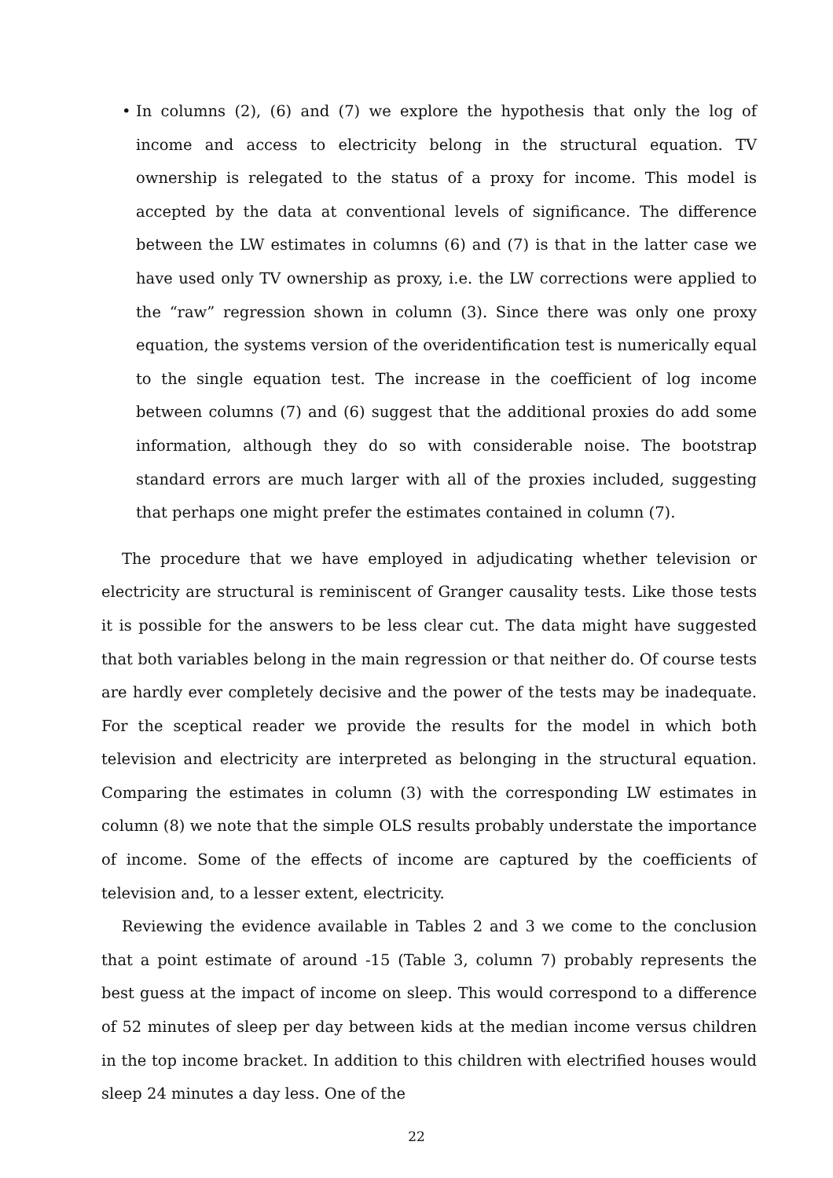• In columns (2), (6) and (7) we explore the hypothesis that only the log of income and access to electricity belong in the structural equation. TV ownership is relegated to the status of a proxy for income. This model is accepted by the data at conventional levels of significance. The difference between the LW estimates in columns (6) and (7) is that in the latter case we have used only TV ownership as proxy, i.e. the LW corrections were applied to the “raw” regression shown in column (3). Since there was only one proxy equation, the systems version of the overidentification test is numerically equal to the single equation test. The increase in the coefficient of log income between columns (7) and (6) suggest that the additional proxies do add some information, although they do so with considerable noise. The bootstrap standard errors are much larger with all of the proxies included, suggesting that perhaps one might prefer the estimates contained in column (7).
The procedure that we have employed in adjudicating whether television or electricity are structural is reminiscent of Granger causality tests. Like those tests it is possible for the answers to be less clear cut. The data might have suggested that both variables belong in the main regression or that neither do. Of course tests are hardly ever completely decisive and the power of the tests may be inadequate. For the sceptical reader we provide the results for the model in which both television and electricity are interpreted as belonging in the structural equation. Comparing the estimates in column (3) with the corresponding LW estimates in column (8) we note that the simple OLS results probably understate the importance of income. Some of the effects of income are captured by the coefficients of television and, to a lesser extent, electricity.
Reviewing the evidence available in Tables 2 and 3 we come to the conclusion that a point estimate of around -15 (Table 3, column 7) probably represents the best guess at the impact of income on sleep. This would correspond to a difference of 52 minutes of sleep per day between kids at the median income versus children in the top income bracket. In addition to this children with electrified houses would sleep 24 minutes a day less. One of the
22